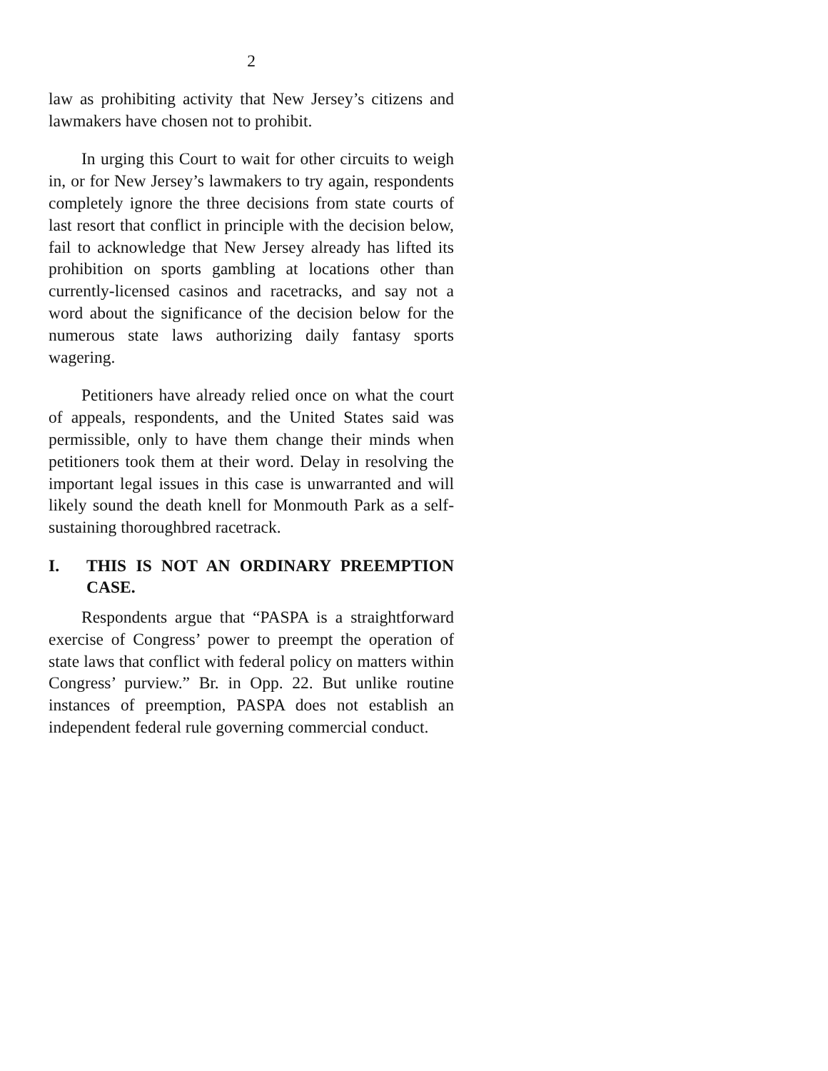2
law as prohibiting activity that New Jersey’s citizens and lawmakers have chosen not to prohibit.
In urging this Court to wait for other circuits to weigh in, or for New Jersey’s lawmakers to try again, respondents completely ignore the three decisions from state courts of last resort that conflict in principle with the decision below, fail to acknowledge that New Jersey already has lifted its prohibition on sports gambling at locations other than currently-licensed casinos and racetracks, and say not a word about the significance of the decision below for the numerous state laws authorizing daily fantasy sports wagering.
Petitioners have already relied once on what the court of appeals, respondents, and the United States said was permissible, only to have them change their minds when petitioners took them at their word. Delay in resolving the important legal issues in this case is unwarranted and will likely sound the death knell for Monmouth Park as a self-sustaining thoroughbred racetrack.
I. THIS IS NOT AN ORDINARY PREEMPTION CASE.
Respondents argue that “PASPA is a straightforward exercise of Congress’ power to preempt the operation of state laws that conflict with federal policy on matters within Congress’ purview.” Br. in Opp. 22. But unlike routine instances of preemption, PASPA does not establish an independent federal rule governing commercial conduct.